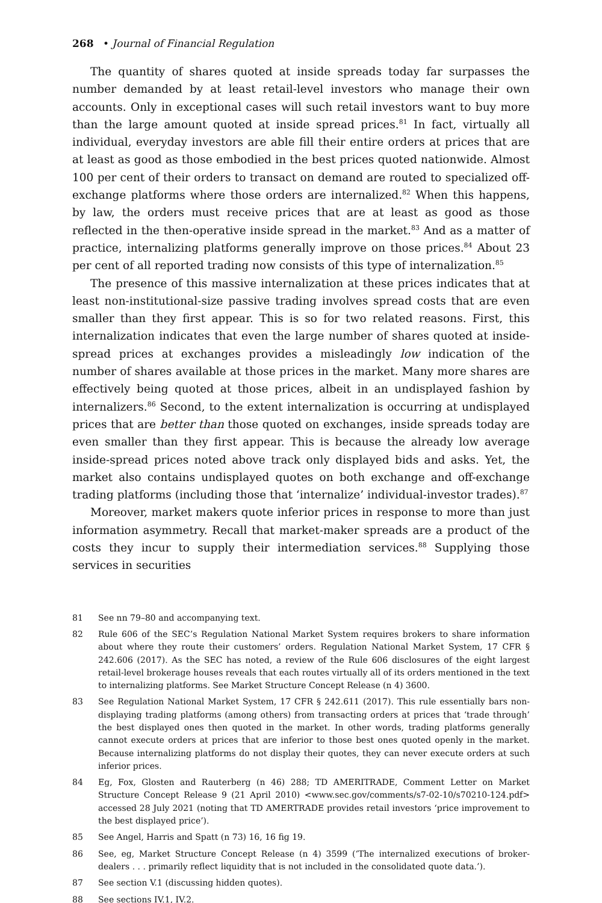268 • Journal of Financial Regulation
The quantity of shares quoted at inside spreads today far surpasses the number demanded by at least retail-level investors who manage their own accounts. Only in exceptional cases will such retail investors want to buy more than the large amount quoted at inside spread prices.<sup>81</sup> In fact, virtually all individual, everyday investors are able fill their entire orders at prices that are at least as good as those embodied in the best prices quoted nationwide. Almost 100 per cent of their orders to transact on demand are routed to specialized off-exchange platforms where those orders are internalized.<sup>82</sup> When this happens, by law, the orders must receive prices that are at least as good as those reflected in the then-operative inside spread in the market.<sup>83</sup> And as a matter of practice, internalizing platforms generally improve on those prices.<sup>84</sup> About 23 per cent of all reported trading now consists of this type of internalization.<sup>85</sup>
The presence of this massive internalization at these prices indicates that at least non-institutional-size passive trading involves spread costs that are even smaller than they first appear. This is so for two related reasons. First, this internalization indicates that even the large number of shares quoted at inside-spread prices at exchanges provides a misleadingly low indication of the number of shares available at those prices in the market. Many more shares are effectively being quoted at those prices, albeit in an undisplayed fashion by internalizers.<sup>86</sup> Second, to the extent internalization is occurring at undisplayed prices that are better than those quoted on exchanges, inside spreads today are even smaller than they first appear. This is because the already low average inside-spread prices noted above track only displayed bids and asks. Yet, the market also contains undisplayed quotes on both exchange and off-exchange trading platforms (including those that ‘internalize’ individual-investor trades).<sup>87</sup>
Moreover, market makers quote inferior prices in response to more than just information asymmetry. Recall that market-maker spreads are a product of the costs they incur to supply their intermediation services.<sup>88</sup> Supplying those services in securities
81 See nn 79–80 and accompanying text.
82 Rule 606 of the SEC’s Regulation National Market System requires brokers to share information about where they route their customers’ orders. Regulation National Market System, 17 CFR § 242.606 (2017). As the SEC has noted, a review of the Rule 606 disclosures of the eight largest retail-level brokerage houses reveals that each routes virtually all of its orders mentioned in the text to internalizing platforms. See Market Structure Concept Release (n 4) 3600.
83 See Regulation National Market System, 17 CFR § 242.611 (2017). This rule essentially bars non-displaying trading platforms (among others) from transacting orders at prices that ‘trade through’ the best displayed ones then quoted in the market. In other words, trading platforms generally cannot execute orders at prices that are inferior to those best ones quoted openly in the market. Because internalizing platforms do not display their quotes, they can never execute orders at such inferior prices.
84 Eg, Fox, Glosten and Rauterberg (n 46) 288; TD AMERITRADE, Comment Letter on Market Structure Concept Release 9 (21 April 2010) <www.sec.gov/comments/s7-02-10/s70210-124.pdf> accessed 28 July 2021 (noting that TD AMERTRADE provides retail investors ‘price improvement to the best displayed price’).
85 See Angel, Harris and Spatt (n 73) 16, 16 fig 19.
86 See, eg, Market Structure Concept Release (n 4) 3599 (‘The internalized executions of broker-dealers . . . primarily reflect liquidity that is not included in the consolidated quote data.’).
87 See section V.1 (discussing hidden quotes).
88 See sections IV.1, IV.2.